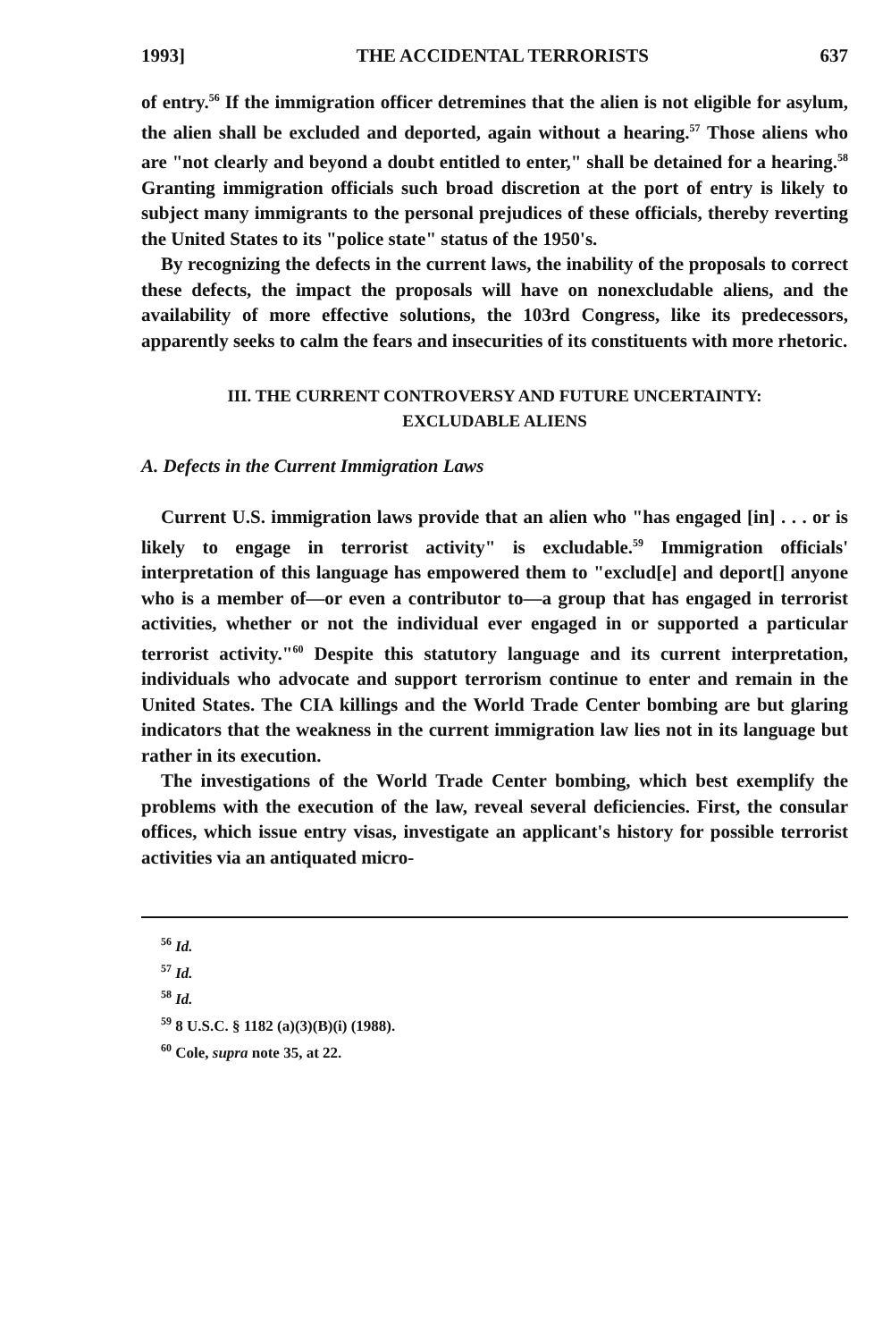1993] THE ACCIDENTAL TERRORISTS 637
of entry.<sup>56</sup> If the immigration officer detremines that the alien is not eligible for asylum, the alien shall be excluded and deported, again without a hearing.<sup>57</sup> Those aliens who are "not clearly and beyond a doubt entitled to enter," shall be detained for a hearing.<sup>58</sup> Granting immigration officials such broad discretion at the port of entry is likely to subject many immigrants to the personal prejudices of these officials, thereby reverting the United States to its "police state" status of the 1950's.
By recognizing the defects in the current laws, the inability of the proposals to correct these defects, the impact the proposals will have on nonexcludable aliens, and the availability of more effective solutions, the 103rd Congress, like its predecessors, apparently seeks to calm the fears and insecurities of its constituents with more rhetoric.
III. THE CURRENT CONTROVERSY AND FUTURE UNCERTAINTY:
EXCLUDABLE ALIENS
A. Defects in the Current Immigration Laws
Current U.S. immigration laws provide that an alien who "has engaged [in] . . . or is likely to engage in terrorist activity" is excludable.<sup>59</sup> Immigration officials' interpretation of this language has empowered them to "exclud[e] and deport[] anyone who is a member of—or even a contributor to—a group that has engaged in terrorist activities, whether or not the individual ever engaged in or supported a particular terrorist activity."<sup>60</sup> Despite this statutory language and its current interpretation, individuals who advocate and support terrorism continue to enter and remain in the United States. The CIA killings and the World Trade Center bombing are but glaring indicators that the weakness in the current immigration law lies not in its language but rather in its execution.
The investigations of the World Trade Center bombing, which best exemplify the problems with the execution of the law, reveal several deficiencies. First, the consular offices, which issue entry visas, investigate an applicant's history for possible terrorist activities via an antiquated micro-
<sup>56</sup> Id.
<sup>57</sup> Id.
<sup>58</sup> Id.
<sup>59</sup> 8 U.S.C. § 1182 (a)(3)(B)(i) (1988).
<sup>60</sup> Cole, supra note 35, at 22.